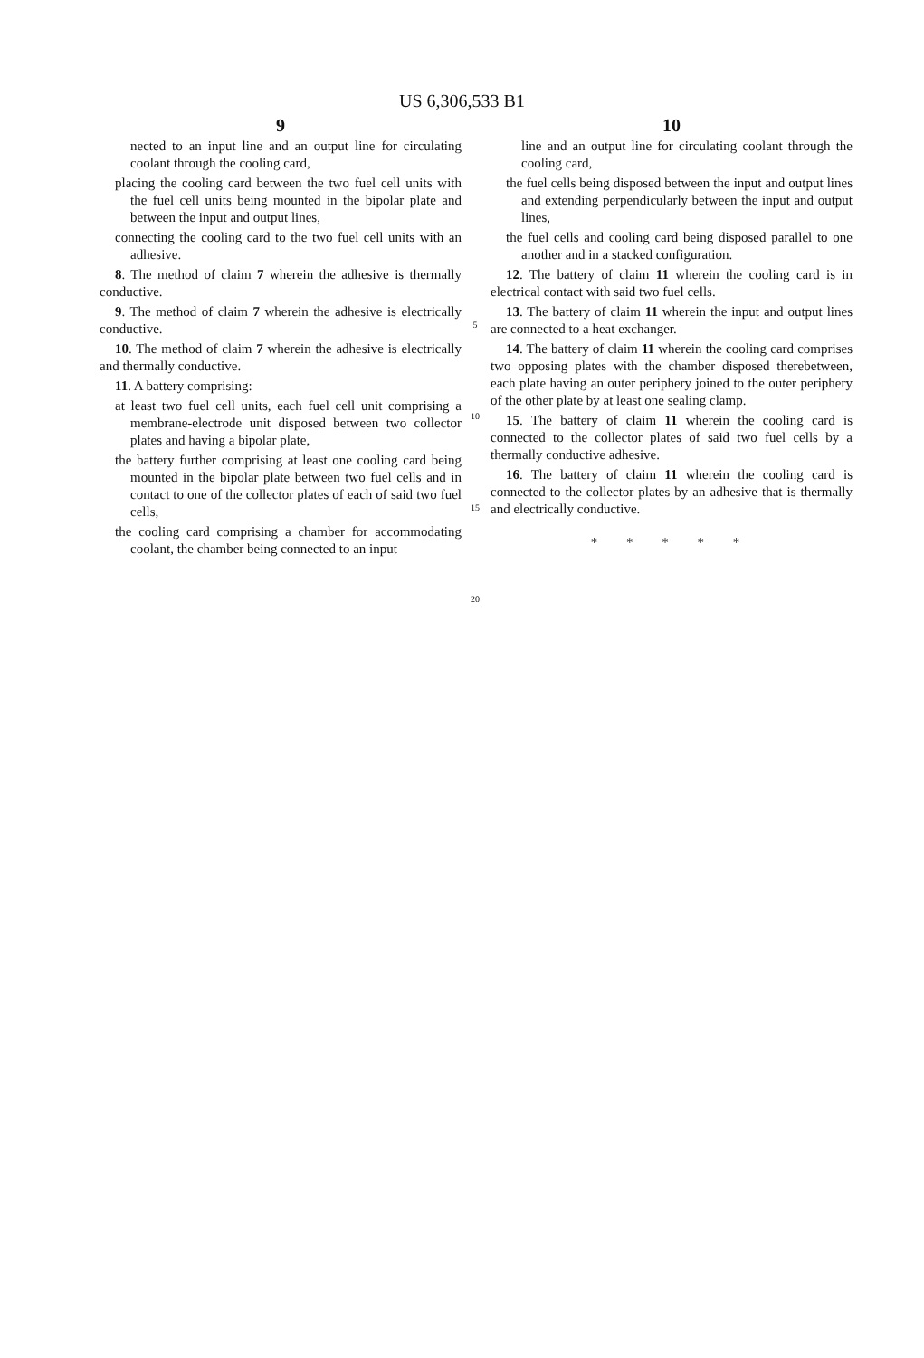US 6,306,533 B1
9
nected to an input line and an output line for circulating coolant through the cooling card,
placing the cooling card between the two fuel cell units with the fuel cell units being mounted in the bipolar plate and between the input and output lines,
connecting the cooling card to the two fuel cell units with an adhesive.
8. The method of claim 7 wherein the adhesive is thermally conductive.
9. The method of claim 7 wherein the adhesive is electrically conductive.
10. The method of claim 7 wherein the adhesive is electrically and thermally conductive.
11. A battery comprising:
at least two fuel cell units, each fuel cell unit comprising a membrane-electrode unit disposed between two collector plates and having a bipolar plate,
the battery further comprising at least one cooling card being mounted in the bipolar plate between two fuel cells and in contact to one of the collector plates of each of said two fuel cells,
the cooling card comprising a chamber for accommodating coolant, the chamber being connected to an input
5
10
15
20
10
line and an output line for circulating coolant through the cooling card,
the fuel cells being disposed between the input and output lines and extending perpendicularly between the input and output lines,
the fuel cells and cooling card being disposed parallel to one another and in a stacked configuration.
12. The battery of claim 11 wherein the cooling card is in electrical contact with said two fuel cells.
13. The battery of claim 11 wherein the input and output lines are connected to a heat exchanger.
14. The battery of claim 11 wherein the cooling card comprises two opposing plates with the chamber disposed therebetween, each plate having an outer periphery joined to the outer periphery of the other plate by at least one sealing clamp.
15. The battery of claim 11 wherein the cooling card is connected to the collector plates of said two fuel cells by a thermally conductive adhesive.
16. The battery of claim 11 wherein the cooling card is connected to the collector plates by an adhesive that is thermally and electrically conductive.
* * * * *